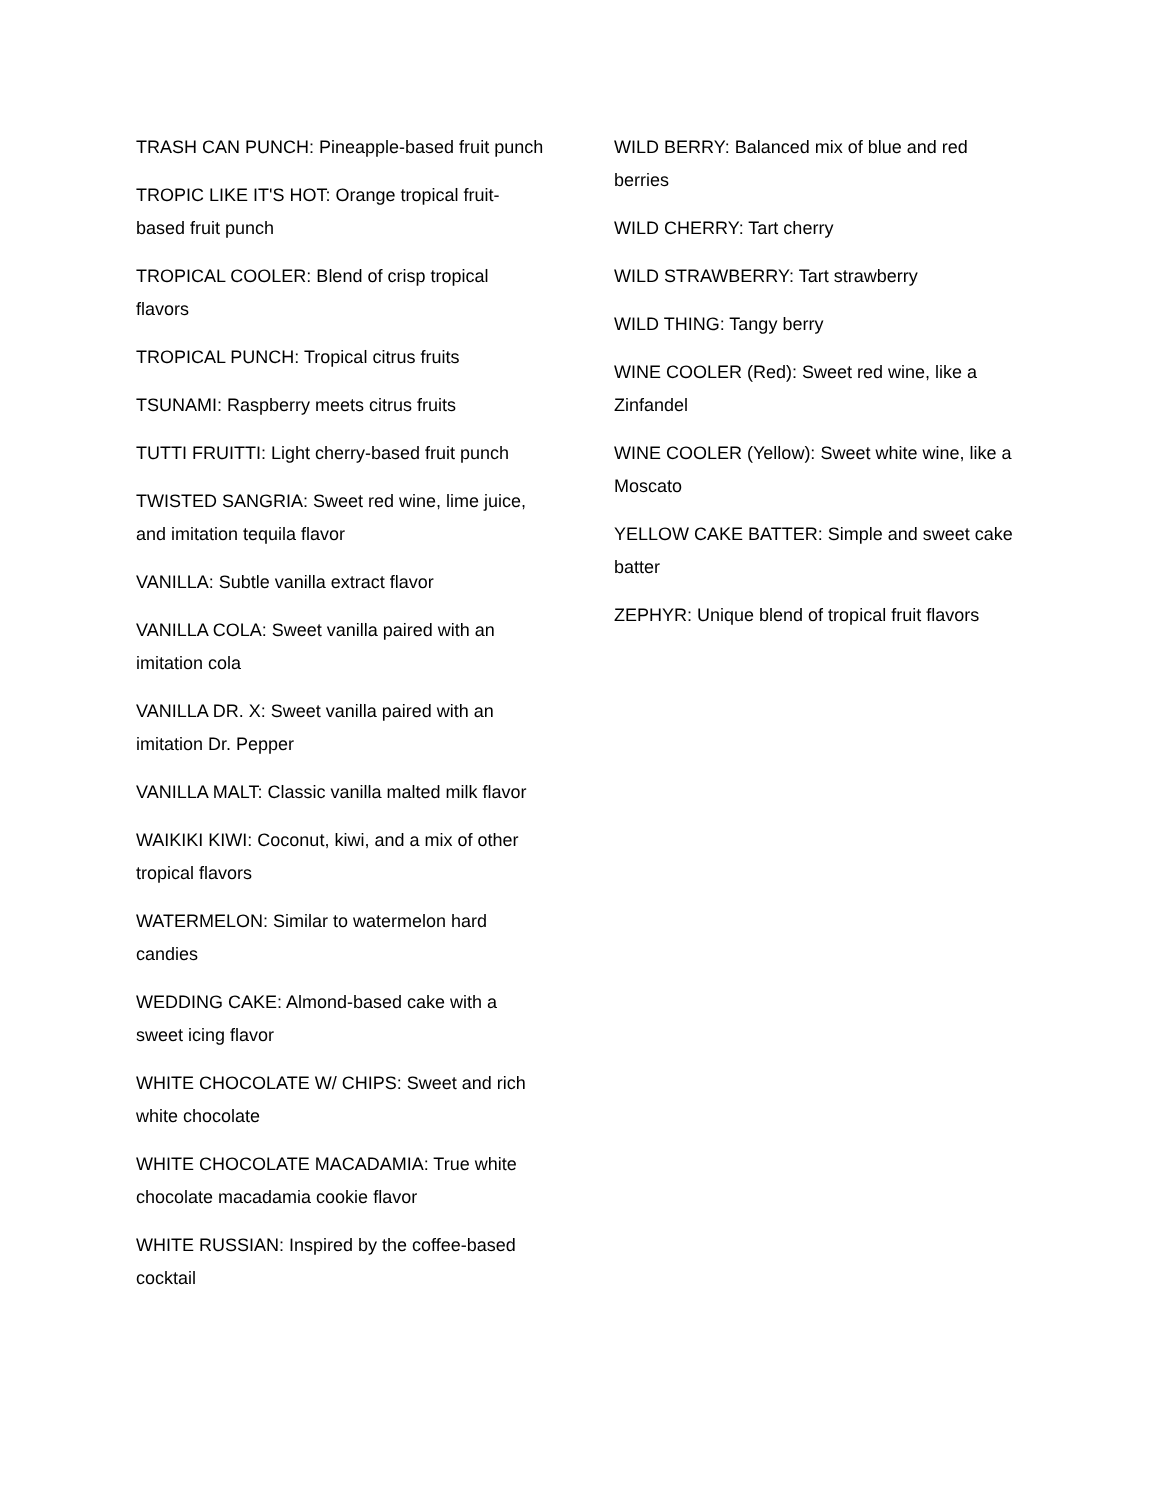TRASH CAN PUNCH: Pineapple-based fruit punch
TROPIC LIKE IT'S HOT: Orange tropical fruit-based fruit punch
TROPICAL COOLER: Blend of crisp tropical flavors
TROPICAL PUNCH: Tropical citrus fruits
TSUNAMI: Raspberry meets citrus fruits
TUTTI FRUITTI: Light cherry-based fruit punch
TWISTED SANGRIA: Sweet red wine, lime juice, and imitation tequila flavor
VANILLA: Subtle vanilla extract flavor
VANILLA COLA: Sweet vanilla paired with an imitation cola
VANILLA DR. X: Sweet vanilla paired with an imitation Dr. Pepper
VANILLA MALT: Classic vanilla malted milk flavor
WAIKIKI KIWI: Coconut, kiwi, and a mix of other tropical flavors
WATERMELON: Similar to watermelon hard candies
WEDDING CAKE: Almond-based cake with a sweet icing flavor
WHITE CHOCOLATE W/ CHIPS: Sweet and rich white chocolate
WHITE CHOCOLATE MACADAMIA: True white chocolate macadamia cookie flavor
WHITE RUSSIAN: Inspired by the coffee-based cocktail
WILD BERRY: Balanced mix of blue and red berries
WILD CHERRY: Tart cherry
WILD STRAWBERRY: Tart strawberry
WILD THING: Tangy berry
WINE COOLER (Red): Sweet red wine, like a Zinfandel
WINE COOLER (Yellow): Sweet white wine, like a Moscato
YELLOW CAKE BATTER: Simple and sweet cake batter
ZEPHYR: Unique blend of tropical fruit flavors